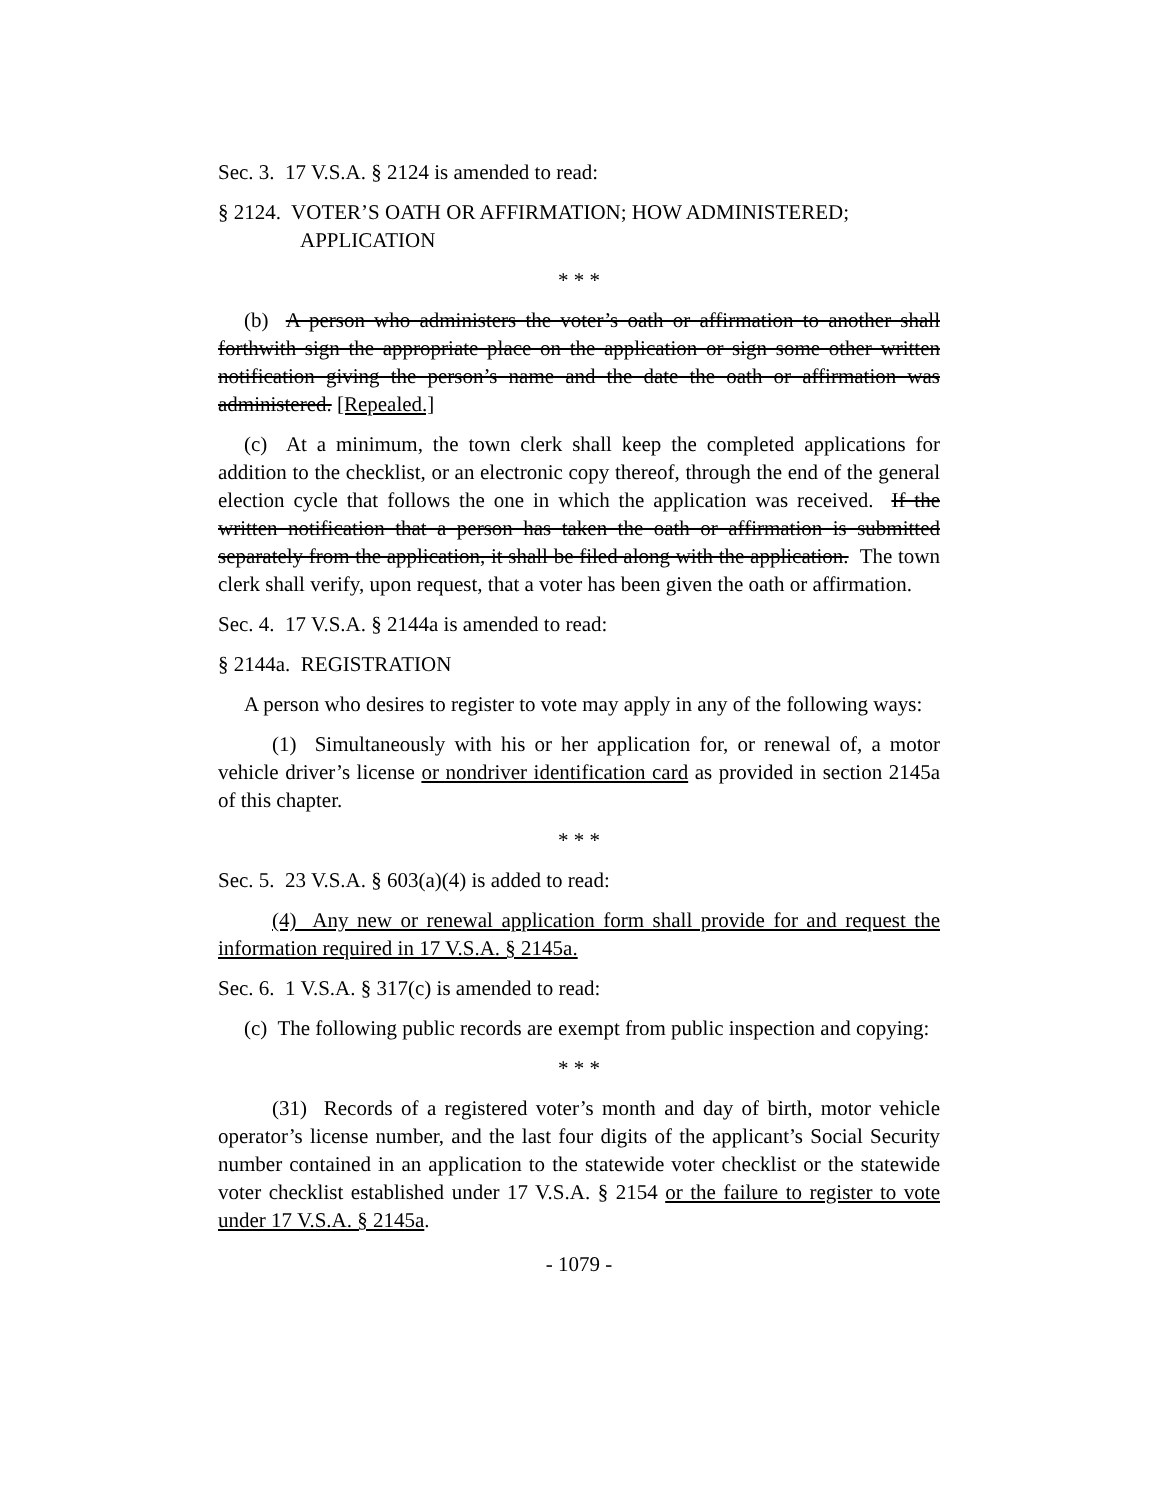Sec. 3. 17 V.S.A. § 2124 is amended to read:
§ 2124. VOTER’S OATH OR AFFIRMATION; HOW ADMINISTERED; APPLICATION
* * *
(b) A person who administers the voter’s oath or affirmation to another shall forthwith sign the appropriate place on the application or sign some other written notification giving the person’s name and the date the oath or affirmation was administered. [Repealed.]
(c) At a minimum, the town clerk shall keep the completed applications for addition to the checklist, or an electronic copy thereof, through the end of the general election cycle that follows the one in which the application was received. If the written notification that a person has taken the oath or affirmation is submitted separately from the application, it shall be filed along with the application. The town clerk shall verify, upon request, that a voter has been given the oath or affirmation.
Sec. 4. 17 V.S.A. § 2144a is amended to read:
§ 2144a. REGISTRATION
A person who desires to register to vote may apply in any of the following ways:
(1) Simultaneously with his or her application for, or renewal of, a motor vehicle driver’s license or nondriver identification card as provided in section 2145a of this chapter.
* * *
Sec. 5. 23 V.S.A. § 603(a)(4) is added to read:
(4) Any new or renewal application form shall provide for and request the information required in 17 V.S.A. § 2145a.
Sec. 6. 1 V.S.A. § 317(c) is amended to read:
(c) The following public records are exempt from public inspection and copying:
* * *
(31) Records of a registered voter’s month and day of birth, motor vehicle operator’s license number, and the last four digits of the applicant’s Social Security number contained in an application to the statewide voter checklist or the statewide voter checklist established under 17 V.S.A. § 2154 or the failure to register to vote under 17 V.S.A. § 2145a.
- 1079 -